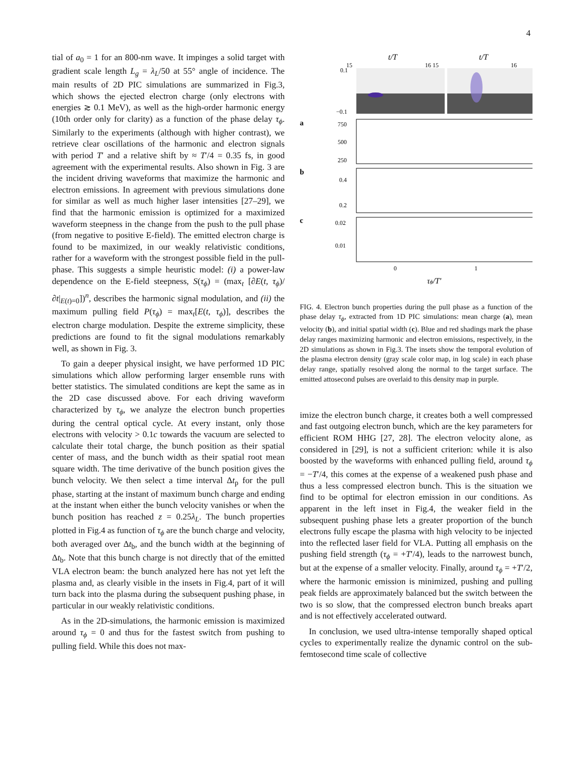4
tial of a<sub>0</sub> = 1 for an 800-nm wave. It impinges a solid target with gradient scale length L<sub>g</sub> = λ<sub>L</sub>/50 at 55° angle of incidence. The main results of 2D PIC simulations are summarized in Fig.3, which shows the ejected electron charge (only electrons with energies ≳ 0.1 MeV), as well as the high-order harmonic energy (10th order only for clarity) as a function of the phase delay τ<sub>ϕ</sub>. Similarly to the experiments (although with higher contrast), we retrieve clear oscillations of the harmonic and electron signals with period T′ and a relative shift by ≈ T′/4 = 0.35 fs, in good agreement with the experimental results. Also shown in Fig. 3 are the incident driving waveforms that maximize the harmonic and electron emissions. In agreement with previous simulations done for similar as well as much higher laser intensities [27–29], we find that the harmonic emission is optimized for a maximized waveform steepness in the change from the push to the pull phase (from negative to positive E-field). The emitted electron charge is found to be maximized, in our weakly relativistic conditions, rather for a waveform with the strongest possible field in the pull-phase. This suggests a simple heuristic model: (i) a power-law dependence on the E-field steepness, S(τ<sub>ϕ</sub>) = (max<sub>t</sub> [∂E(t, τ<sub>ϕ</sub>)/∂t|<sub>E(t)=0</sub>])<sup>n</sup>, describes the harmonic signal modulation, and (ii) the maximum pulling field P(τ<sub>ϕ</sub>) = max<sub>t</sub>[E(t, τ<sub>ϕ</sub>)], describes the electron charge modulation. Despite the extreme simplicity, these predictions are found to fit the signal modulations remarkably well, as shown in Fig. 3.
To gain a deeper physical insight, we have performed 1D PIC simulations which allow performing larger ensemble runs with better statistics. The simulated conditions are kept the same as in the 2D case discussed above. For each driving waveform characterized by τ<sub>ϕ</sub>, we analyze the electron bunch properties during the central optical cycle. At every instant, only those electrons with velocity > 0.1c towards the vacuum are selected to calculate their total charge, the bunch position as their spatial center of mass, and the bunch width as their spatial root mean square width. The time derivative of the bunch position gives the bunch velocity. We then select a time interval Δt<sub>p</sub> for the pull phase, starting at the instant of maximum bunch charge and ending at the instant when either the bunch velocity vanishes or when the bunch position has reached z = 0.25λ<sub>L</sub>. The bunch properties plotted in Fig.4 as function of τ<sub>ϕ</sub> are the bunch charge and velocity, both averaged over Δt<sub>b</sub>, and the bunch width at the beginning of Δt<sub>b</sub>. Note that this bunch charge is not directly that of the emitted VLA electron beam: the bunch analyzed here has not yet left the plasma and, as clearly visible in the insets in Fig.4, part of it will turn back into the plasma during the subsequent pushing phase, in particular in our weakly relativistic conditions.
As in the 2D-simulations, the harmonic emission is maximized around τ<sub>ϕ</sub> = 0 and thus for the fastest switch from pushing to pulling field. While this does not max-
t/T
t/T
15
16 15
16
0.1
−0.1
a
b
c
750
500
250
0.4
0.2
0.02
0.01
0
1
τϕ/T′
FIG. 4. Electron bunch properties during the pull phase as a function of the phase delay τ<sub>ϕ</sub>, extracted from 1D PIC simulations: mean charge (a), mean velocity (b), and initial spatial width (c). Blue and red shadings mark the phase delay ranges maximizing harmonic and electron emissions, respectively, in the 2D simulations as shown in Fig.3. The insets show the temporal evolution of the plasma electron density (gray scale color map, in log scale) in each phase delay range, spatially resolved along the normal to the target surface. The emitted attosecond pulses are overlaid to this density map in purple.
imize the electron bunch charge, it creates both a well compressed and fast outgoing electron bunch, which are the key parameters for efficient ROM HHG [27, 28]. The electron velocity alone, as considered in [29], is not a sufficient criterion: while it is also boosted by the waveforms with enhanced pulling field, around τ<sub>ϕ</sub> = −T′/4, this comes at the expense of a weakened push phase and thus a less compressed electron bunch. This is the situation we find to be optimal for electron emission in our conditions. As apparent in the left inset in Fig.4, the weaker field in the subsequent pushing phase lets a greater proportion of the bunch electrons fully escape the plasma with high velocity to be injected into the reflected laser field for VLA. Putting all emphasis on the pushing field strength (τ<sub>ϕ</sub> = +T′/4), leads to the narrowest bunch, but at the expense of a smaller velocity. Finally, around τ<sub>ϕ</sub> = +T′/2, where the harmonic emission is minimized, pushing and pulling peak fields are approximately balanced but the switch between the two is so slow, that the compressed electron bunch breaks apart and is not effectively accelerated outward.
In conclusion, we used ultra-intense temporally shaped optical cycles to experimentally realize the dynamic control on the sub-femtosecond time scale of collective